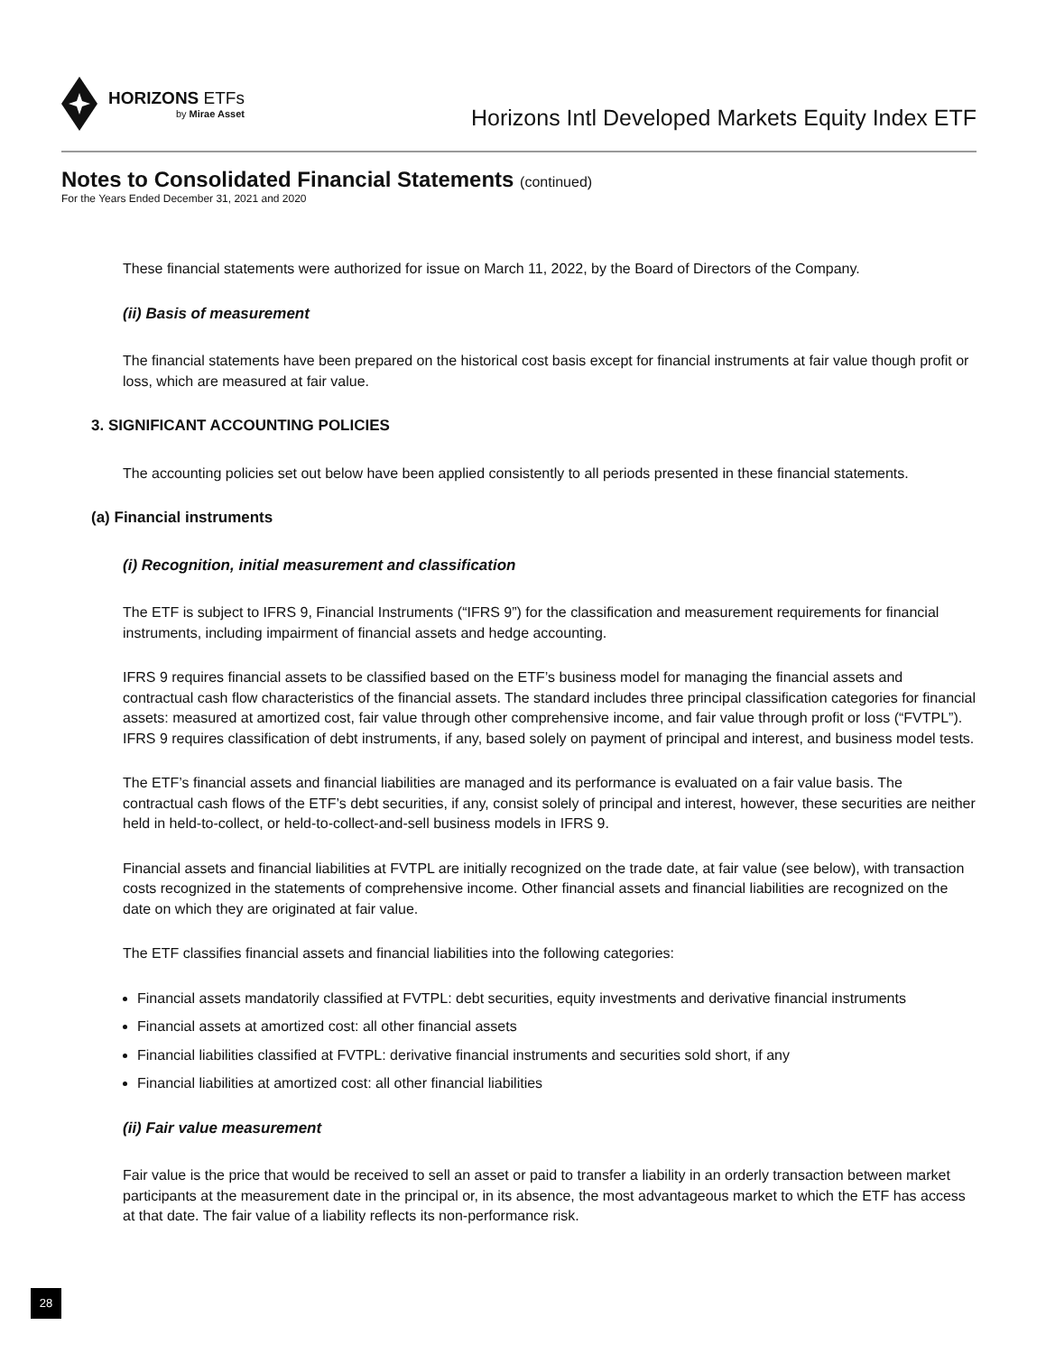HORIZONS ETFs
by Mirae Asset
Horizons Intl Developed Markets Equity Index ETF
Notes to Consolidated Financial Statements (continued)
For the Years Ended December 31, 2021 and 2020
These financial statements were authorized for issue on March 11, 2022, by the Board of Directors of the Company.
(ii) Basis of measurement
The financial statements have been prepared on the historical cost basis except for financial instruments at fair value though profit or loss, which are measured at fair value.
3. SIGNIFICANT ACCOUNTING POLICIES
The accounting policies set out below have been applied consistently to all periods presented in these financial statements.
(a) Financial instruments
(i) Recognition, initial measurement and classification
The ETF is subject to IFRS 9, Financial Instruments (“IFRS 9”) for the classification and measurement requirements for financial instruments, including impairment of financial assets and hedge accounting.
IFRS 9 requires financial assets to be classified based on the ETF’s business model for managing the financial assets and contractual cash flow characteristics of the financial assets. The standard includes three principal classification categories for financial assets: measured at amortized cost, fair value through other comprehensive income, and fair value through profit or loss (“FVTPL”). IFRS 9 requires classification of debt instruments, if any, based solely on payment of principal and interest, and business model tests.
The ETF’s financial assets and financial liabilities are managed and its performance is evaluated on a fair value basis. The contractual cash flows of the ETF’s debt securities, if any, consist solely of principal and interest, however, these securities are neither held in held-to-collect, or held-to-collect-and-sell business models in IFRS 9.
Financial assets and financial liabilities at FVTPL are initially recognized on the trade date, at fair value (see below), with transaction costs recognized in the statements of comprehensive income. Other financial assets and financial liabilities are recognized on the date on which they are originated at fair value.
The ETF classifies financial assets and financial liabilities into the following categories:
Financial assets mandatorily classified at FVTPL: debt securities, equity investments and derivative financial instruments
Financial assets at amortized cost: all other financial assets
Financial liabilities classified at FVTPL: derivative financial instruments and securities sold short, if any
Financial liabilities at amortized cost: all other financial liabilities
(ii) Fair value measurement
Fair value is the price that would be received to sell an asset or paid to transfer a liability in an orderly transaction between market participants at the measurement date in the principal or, in its absence, the most advantageous market to which the ETF has access at that date. The fair value of a liability reflects its non-performance risk.
28